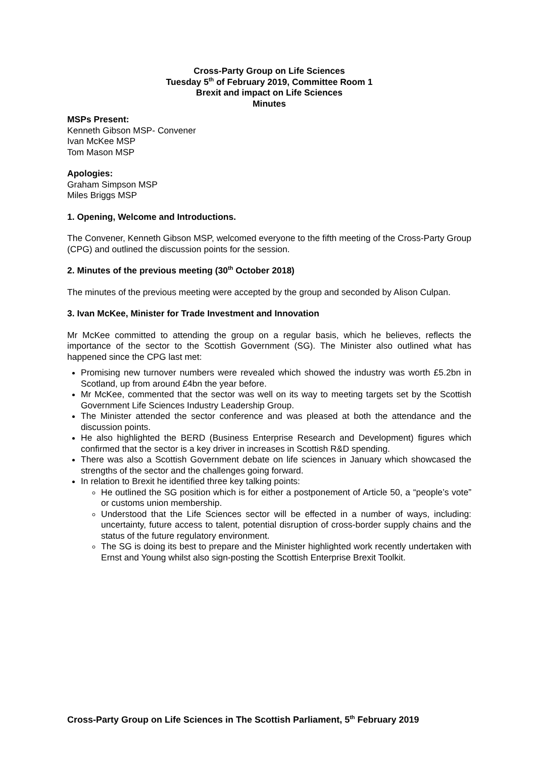Cross-Party Group on Life Sciences
Tuesday 5<sup>th</sup> of February 2019, Committee Room 1
Brexit and impact on Life Sciences
Minutes
MSPs Present:
Kenneth Gibson MSP- Convener
Ivan McKee MSP
Tom Mason MSP
Apologies:
Graham Simpson MSP
Miles Briggs MSP
1. Opening, Welcome and Introductions.
The Convener, Kenneth Gibson MSP, welcomed everyone to the fifth meeting of the Cross-Party Group (CPG) and outlined the discussion points for the session.
2. Minutes of the previous meeting (30<sup>th</sup> October 2018)
The minutes of the previous meeting were accepted by the group and seconded by Alison Culpan.
3. Ivan McKee, Minister for Trade Investment and Innovation
Mr McKee committed to attending the group on a regular basis, which he believes, reflects the importance of the sector to the Scottish Government (SG). The Minister also outlined what has happened since the CPG last met:
Promising new turnover numbers were revealed which showed the industry was worth £5.2bn in Scotland, up from around £4bn the year before.
Mr McKee, commented that the sector was well on its way to meeting targets set by the Scottish Government Life Sciences Industry Leadership Group.
The Minister attended the sector conference and was pleased at both the attendance and the discussion points.
He also highlighted the BERD (Business Enterprise Research and Development) figures which confirmed that the sector is a key driver in increases in Scottish R&D spending.
There was also a Scottish Government debate on life sciences in January which showcased the strengths of the sector and the challenges going forward.
In relation to Brexit he identified three key talking points:
He outlined the SG position which is for either a postponement of Article 50, a “people’s vote” or customs union membership.
Understood that the Life Sciences sector will be effected in a number of ways, including: uncertainty, future access to talent, potential disruption of cross-border supply chains and the status of the future regulatory environment.
The SG is doing its best to prepare and the Minister highlighted work recently undertaken with Ernst and Young whilst also sign-posting the Scottish Enterprise Brexit Toolkit.
Cross-Party Group on Life Sciences in The Scottish Parliament, 5<sup>th</sup> February 2019